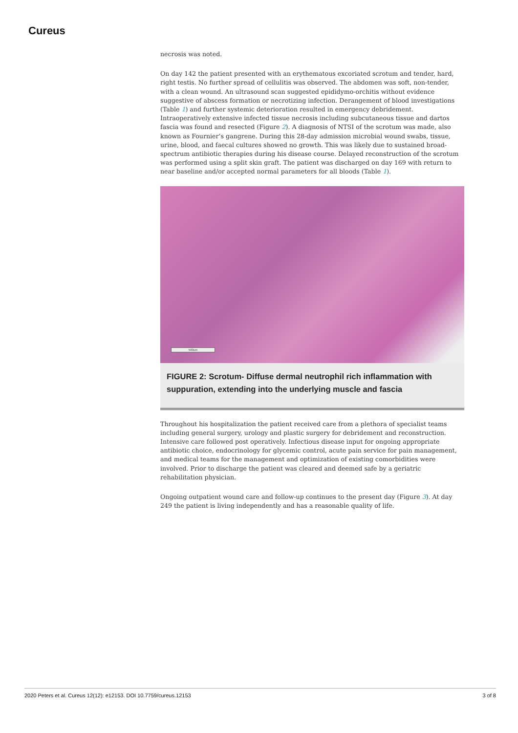Cureus
necrosis was noted.
On day 142 the patient presented with an erythematous excoriated scrotum and tender, hard, right testis. No further spread of cellulitis was observed. The abdomen was soft, non-tender, with a clean wound. An ultrasound scan suggested epididymo-orchitis without evidence suggestive of abscess formation or necrotizing infection. Derangement of blood investigations (Table 1) and further systemic deterioration resulted in emergency debridement. Intraoperatively extensive infected tissue necrosis including subcutaneous tissue and dartos fascia was found and resected (Figure 2). A diagnosis of NTSI of the scrotum was made, also known as Fournier’s gangrene. During this 28-day admission microbial wound swabs, tissue, urine, blood, and faecal cultures showed no growth. This was likely due to sustained broad-spectrum antibiotic therapies during his disease course. Delayed reconstruction of the scrotum was performed using a split skin graft. The patient was discharged on day 169 with return to near baseline and/or accepted normal parameters for all bloods (Table 1).
500um
FIGURE 2: Scrotum- Diffuse dermal neutrophil rich inflammation with suppuration, extending into the underlying muscle and fascia
Throughout his hospitalization the patient received care from a plethora of specialist teams including general surgery, urology and plastic surgery for debridement and reconstruction. Intensive care followed post operatively. Infectious disease input for ongoing appropriate antibiotic choice, endocrinology for glycemic control, acute pain service for pain management, and medical teams for the management and optimization of existing comorbidities were involved. Prior to discharge the patient was cleared and deemed safe by a geriatric rehabilitation physician.
Ongoing outpatient wound care and follow-up continues to the present day (Figure 3). At day 249 the patient is living independently and has a reasonable quality of life.
2020 Peters et al. Cureus 12(12): e12153. DOI 10.7759/cureus.12153 3 of 8